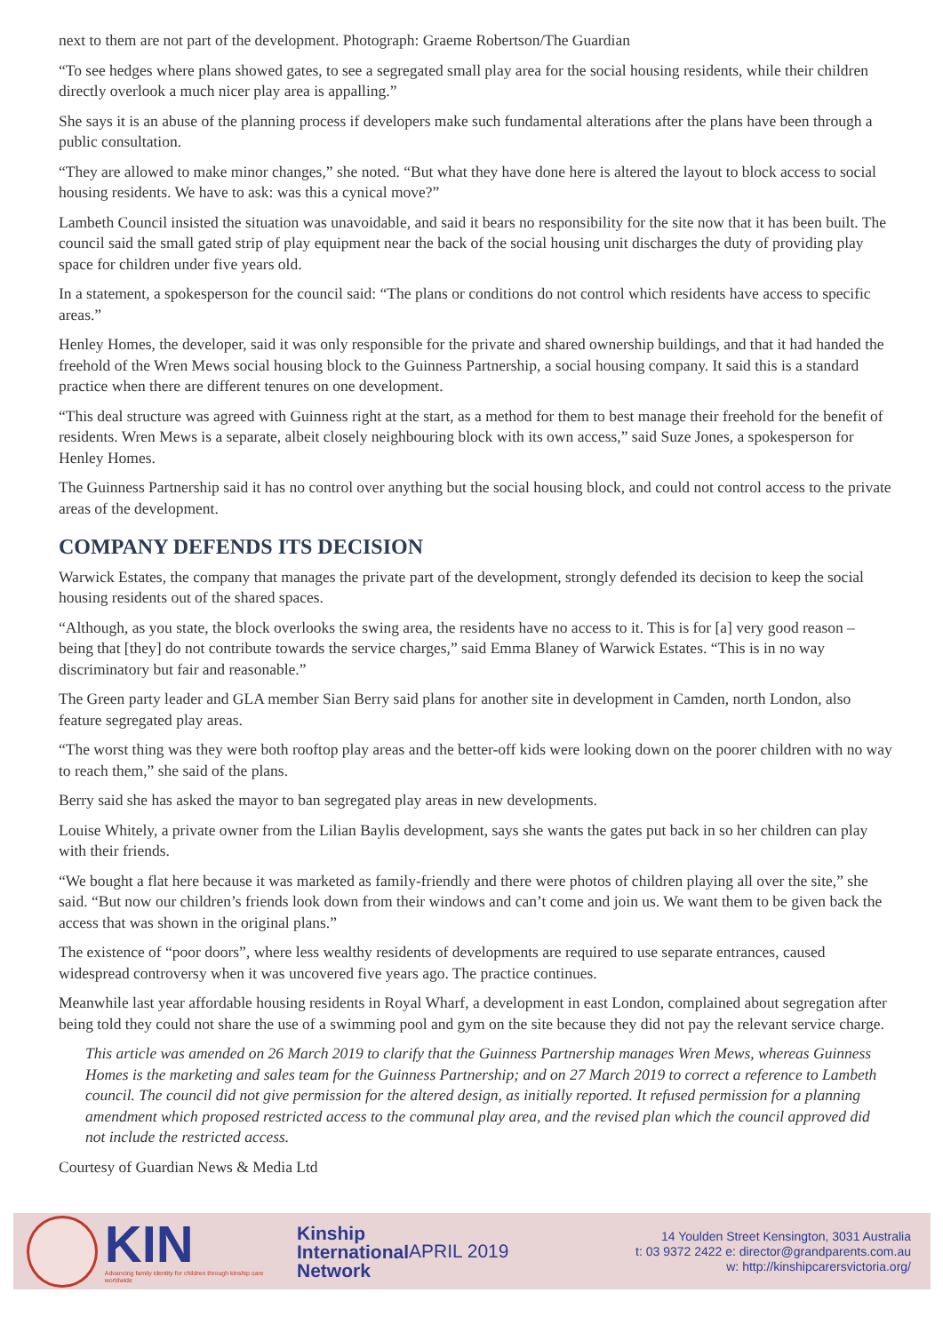next to them are not part of the development. Photograph: Graeme Robertson/The Guardian
“To see hedges where plans showed gates, to see a segregated small play area for the social housing residents, while their children directly overlook a much nicer play area is appalling.”
She says it is an abuse of the planning process if developers make such fundamental alterations after the plans have been through a public consultation.
“They are allowed to make minor changes,” she noted. “But what they have done here is altered the layout to block access to social housing residents. We have to ask: was this a cynical move?”
Lambeth Council insisted the situation was unavoidable, and said it bears no responsibility for the site now that it has been built. The council said the small gated strip of play equipment near the back of the social housing unit discharges the duty of providing play space for children under five years old.
In a statement, a spokesperson for the council said: “The plans or conditions do not control which residents have access to specific areas.”
Henley Homes, the developer, said it was only responsible for the private and shared ownership buildings, and that it had handed the freehold of the Wren Mews social housing block to the Guinness Partnership, a social housing company. It said this is a standard practice when there are different tenures on one development.
“This deal structure was agreed with Guinness right at the start, as a method for them to best manage their freehold for the benefit of residents. Wren Mews is a separate, albeit closely neighbouring block with its own access,” said Suze Jones, a spokesperson for Henley Homes.
The Guinness Partnership said it has no control over anything but the social housing block, and could not control access to the private areas of the development.
COMPANY DEFENDS ITS DECISION
Warwick Estates, the company that manages the private part of the development, strongly defended its decision to keep the social housing residents out of the shared spaces.
“Although, as you state, the block overlooks the swing area, the residents have no access to it. This is for [a] very good reason – being that [they] do not contribute towards the service charges,” said Emma Blaney of Warwick Estates. “This is in no way discriminatory but fair and reasonable.”
The Green party leader and GLA member Sian Berry said plans for another site in development in Camden, north London, also feature segregated play areas.
“The worst thing was they were both rooftop play areas and the better-off kids were looking down on the poorer children with no way to reach them,” she said of the plans.
Berry said she has asked the mayor to ban segregated play areas in new developments.
Louise Whitely, a private owner from the Lilian Baylis development, says she wants the gates put back in so her children can play with their friends.
“We bought a flat here because it was marketed as family-friendly and there were photos of children playing all over the site,” she said. “But now our children’s friends look down from their windows and can’t come and join us. We want them to be given back the access that was shown in the original plans.”
The existence of “poor doors”, where less wealthy residents of developments are required to use separate entrances, caused widespread controversy when it was uncovered five years ago. The practice continues.
Meanwhile last year affordable housing residents in Royal Wharf, a development in east London, complained about segregation after being told they could not share the use of a swimming pool and gym on the site because they did not pay the relevant service charge.
This article was amended on 26 March 2019 to clarify that the Guinness Partnership manages Wren Mews, whereas Guinness Homes is the marketing and sales team for the Guinness Partnership; and on 27 March 2019 to correct a reference to Lambeth council. The council did not give permission for the altered design, as initially reported. It refused permission for a planning amendment which proposed restricted access to the communal play area, and the revised plan which the council approved did not include the restricted access.
Courtesy of Guardian News & Media Ltd
KIN
Advancing family identity for children through kinship care worldwide
Kinship
International
Network
APRIL 2019
14 Youlden Street Kensington, 3031 Australia
t: 03 9372 2422 e: director@grandparents.com.au
w: http://kinshipcarersvictoria.org/